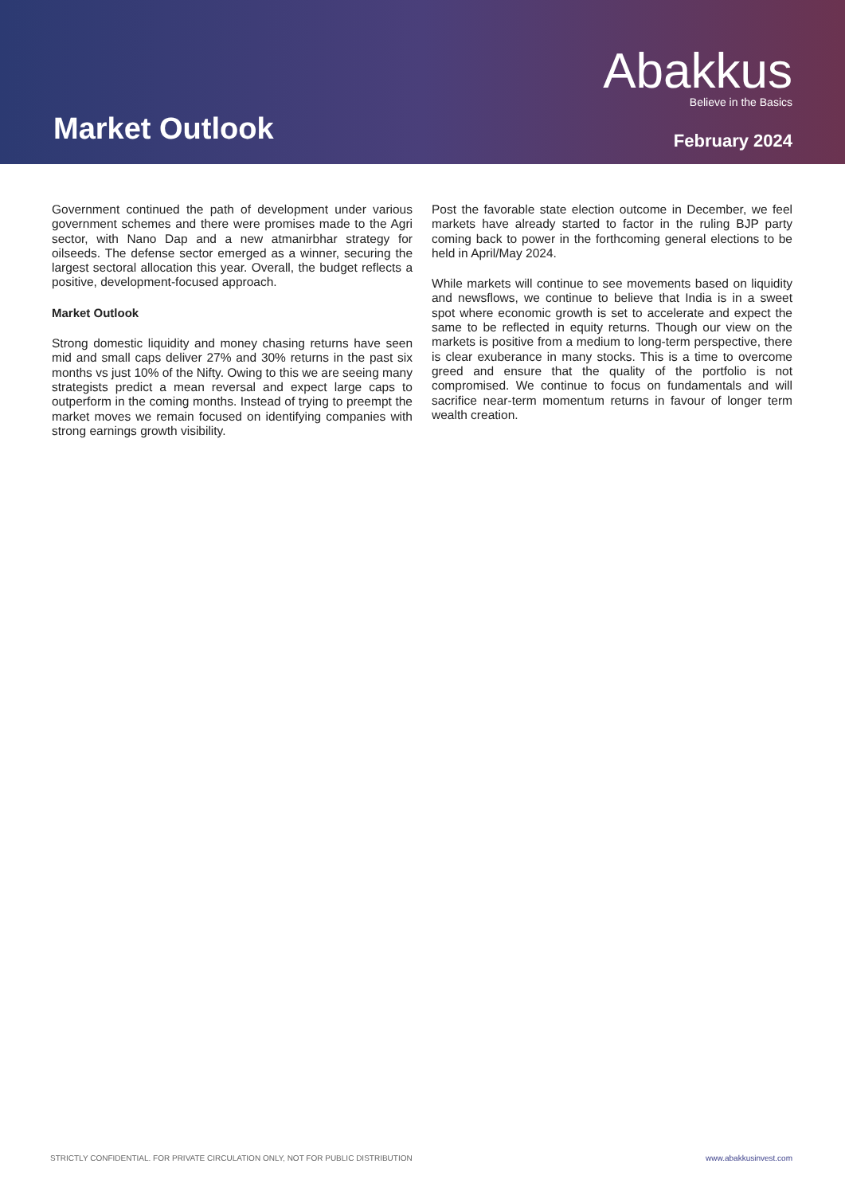Market Outlook
Abakkus
Believe in the Basics
February 2024
Government continued the path of development under various government schemes and there were promises made to the Agri sector, with Nano Dap and a new atmanirbhar strategy for oilseeds. The defense sector emerged as a winner, securing the largest sectoral allocation this year. Overall, the budget reflects a positive, development-focused approach.
Market Outlook
Strong domestic liquidity and money chasing returns have seen mid and small caps deliver 27% and 30% returns in the past six months vs just 10% of the Nifty. Owing to this we are seeing many strategists predict a mean reversal and expect large caps to outperform in the coming months. Instead of trying to preempt the market moves we remain focused on identifying companies with strong earnings growth visibility.
Post the favorable state election outcome in December, we feel markets have already started to factor in the ruling BJP party coming back to power in the forthcoming general elections to be held in April/May 2024.
While markets will continue to see movements based on liquidity and newsflows, we continue to believe that India is in a sweet spot where economic growth is set to accelerate and expect the same to be reflected in equity returns. Though our view on the markets is positive from a medium to long-term perspective, there is clear exuberance in many stocks. This is a time to overcome greed and ensure that the quality of the portfolio is not compromised. We continue to focus on fundamentals and will sacrifice near-term momentum returns in favour of longer term wealth creation.
STRICTLY CONFIDENTIAL. FOR PRIVATE CIRCULATION ONLY, NOT FOR PUBLIC DISTRIBUTION www.abakkusinvest.com